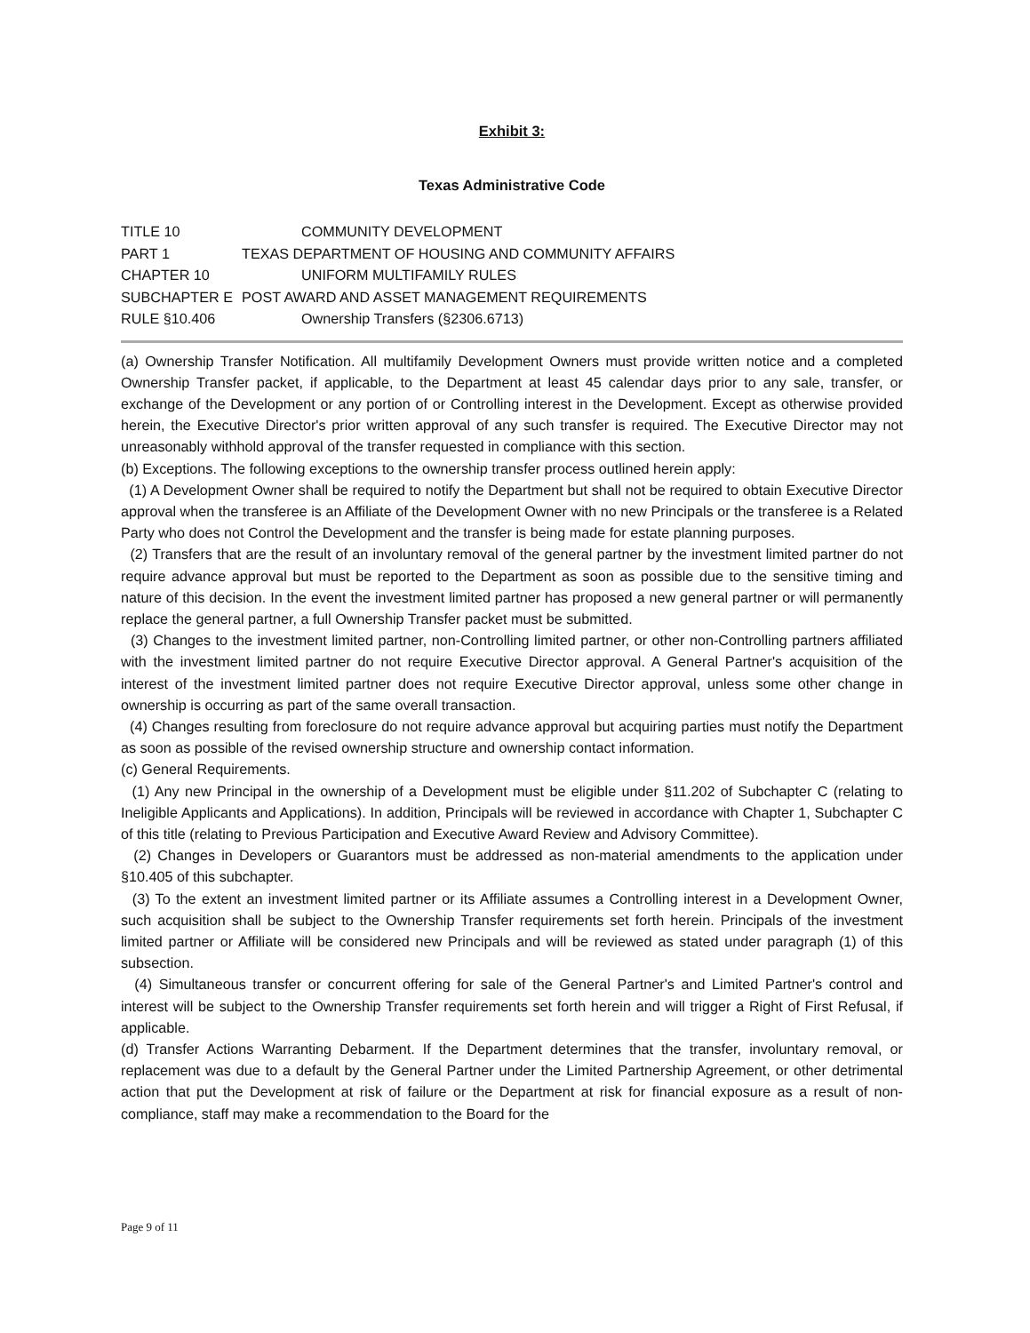Exhibit 3:
Texas Administrative Code
TITLE 10 COMMUNITY DEVELOPMENT
PART 1 TEXAS DEPARTMENT OF HOUSING AND COMMUNITY AFFAIRS
CHAPTER 10 UNIFORM MULTIFAMILY RULES
SUBCHAPTER E POST AWARD AND ASSET MANAGEMENT REQUIREMENTS
RULE §10.406 Ownership Transfers (§2306.6713)
(a) Ownership Transfer Notification. All multifamily Development Owners must provide written notice and a completed Ownership Transfer packet, if applicable, to the Department at least 45 calendar days prior to any sale, transfer, or exchange of the Development or any portion of or Controlling interest in the Development. Except as otherwise provided herein, the Executive Director's prior written approval of any such transfer is required. The Executive Director may not unreasonably withhold approval of the transfer requested in compliance with this section.
(b) Exceptions. The following exceptions to the ownership transfer process outlined herein apply:
(1) A Development Owner shall be required to notify the Department but shall not be required to obtain Executive Director approval when the transferee is an Affiliate of the Development Owner with no new Principals or the transferee is a Related Party who does not Control the Development and the transfer is being made for estate planning purposes.
(2) Transfers that are the result of an involuntary removal of the general partner by the investment limited partner do not require advance approval but must be reported to the Department as soon as possible due to the sensitive timing and nature of this decision. In the event the investment limited partner has proposed a new general partner or will permanently replace the general partner, a full Ownership Transfer packet must be submitted.
(3) Changes to the investment limited partner, non-Controlling limited partner, or other non-Controlling partners affiliated with the investment limited partner do not require Executive Director approval. A General Partner's acquisition of the interest of the investment limited partner does not require Executive Director approval, unless some other change in ownership is occurring as part of the same overall transaction.
(4) Changes resulting from foreclosure do not require advance approval but acquiring parties must notify the Department as soon as possible of the revised ownership structure and ownership contact information.
(c) General Requirements.
(1) Any new Principal in the ownership of a Development must be eligible under §11.202 of Subchapter C (relating to Ineligible Applicants and Applications). In addition, Principals will be reviewed in accordance with Chapter 1, Subchapter C of this title (relating to Previous Participation and Executive Award Review and Advisory Committee).
(2) Changes in Developers or Guarantors must be addressed as non-material amendments to the application under §10.405 of this subchapter.
(3) To the extent an investment limited partner or its Affiliate assumes a Controlling interest in a Development Owner, such acquisition shall be subject to the Ownership Transfer requirements set forth herein. Principals of the investment limited partner or Affiliate will be considered new Principals and will be reviewed as stated under paragraph (1) of this subsection.
(4) Simultaneous transfer or concurrent offering for sale of the General Partner's and Limited Partner's control and interest will be subject to the Ownership Transfer requirements set forth herein and will trigger a Right of First Refusal, if applicable.
(d) Transfer Actions Warranting Debarment. If the Department determines that the transfer, involuntary removal, or replacement was due to a default by the General Partner under the Limited Partnership Agreement, or other detrimental action that put the Development at risk of failure or the Department at risk for financial exposure as a result of non-compliance, staff may make a recommendation to the Board for the
Page 9 of 11